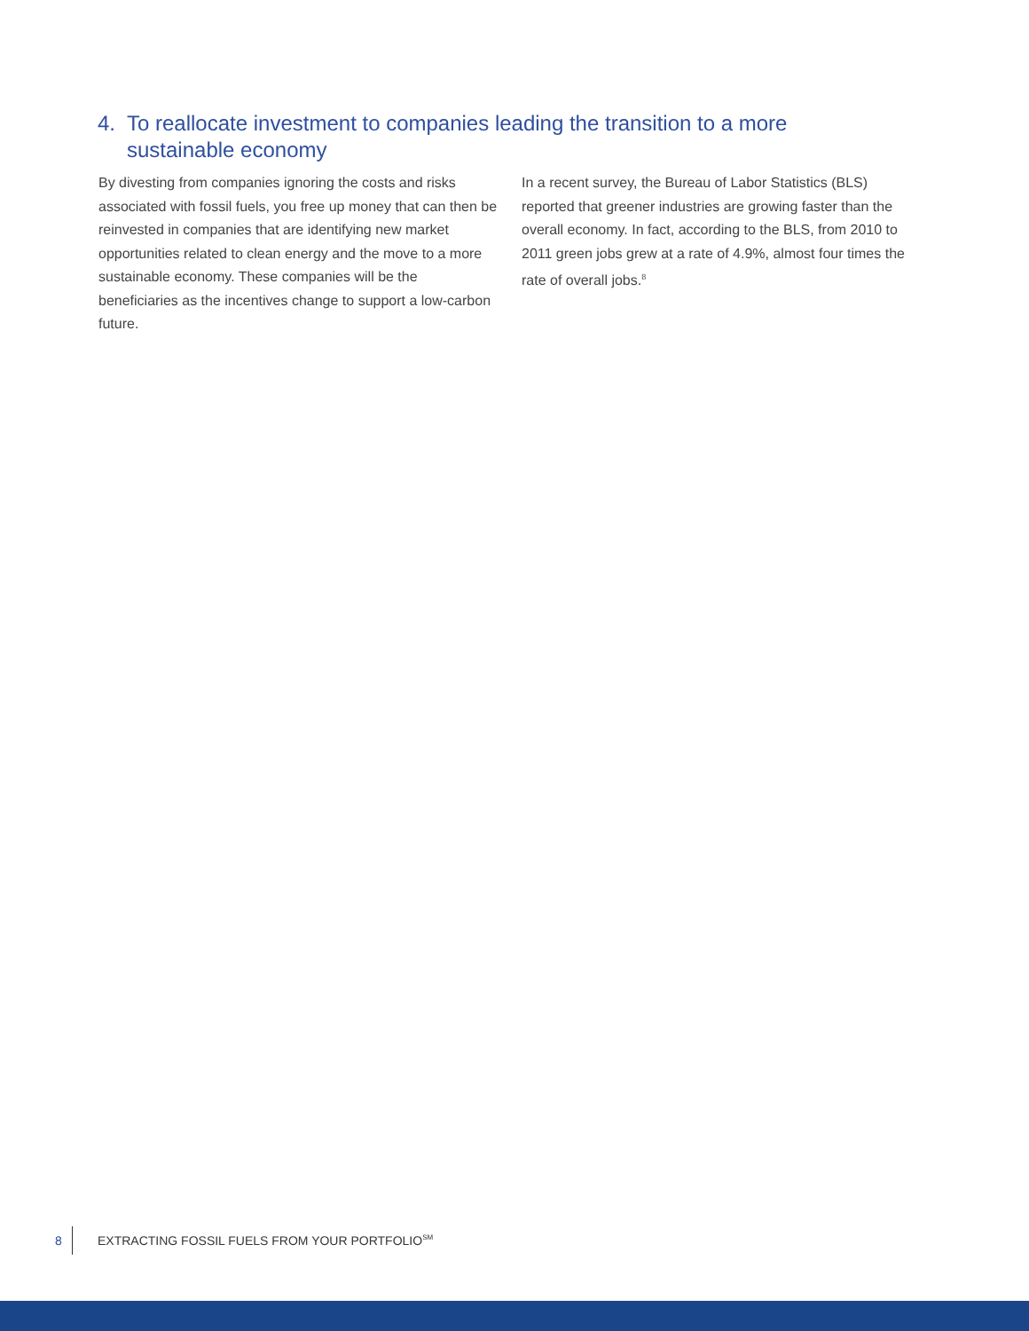4. To reallocate investment to companies leading the transition to a more
sustainable economy
By divesting from companies ignoring the costs and risks associated with fossil fuels, you free up money that can then be reinvested in companies that are identifying new market opportunities related to clean energy and the move to a more sustainable economy. These companies will be the beneficiaries as the incentives change to support a low-carbon future.
In a recent survey, the Bureau of Labor Statistics (BLS) reported that greener industries are growing faster than the overall economy. In fact, according to the BLS, from 2010 to 2011 green jobs grew at a rate of 4.9%, almost four times the rate of overall jobs.<sup>8</sup>
8 EXTRACTING FOSSIL FUELS FROM YOUR PORTFOLIO<sup>SM</sup>